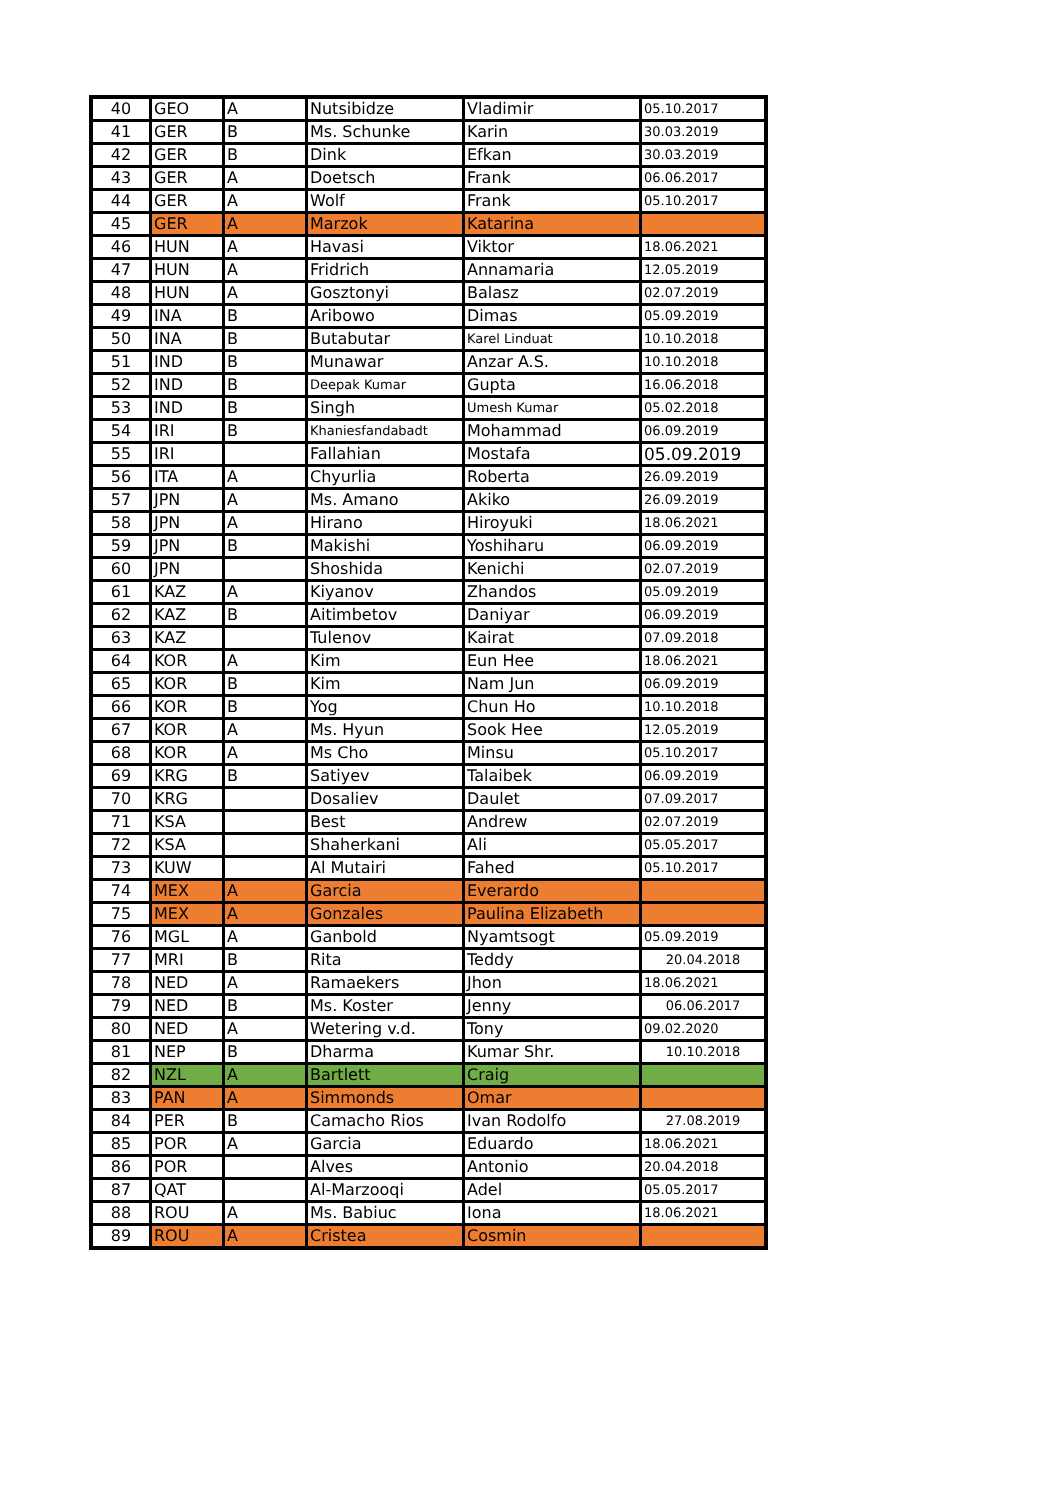| 40 | GEO | A | Nutsibidze | Vladimir | 05.10.2017 |
| 41 | GER | B | Ms. Schunke | Karin | 30.03.2019 |
| 42 | GER | B | Dink | Efkan | 30.03.2019 |
| 43 | GER | A | Doetsch | Frank | 06.06.2017 |
| 44 | GER | A | Wolf | Frank | 05.10.2017 |
| 45 | GER | A | Marzok | Katarina | |
| 46 | HUN | A | Havasi | Viktor | 18.06.2021 |
| 47 | HUN | A | Fridrich | Annamaria | 12.05.2019 |
| 48 | HUN | A | Gosztonyi | Balasz | 02.07.2019 |
| 49 | INA | B | Aribowo | Dimas | 05.09.2019 |
| 50 | INA | B | Butabutar | Karel Linduat | 10.10.2018 |
| 51 | IND | B | Munawar | Anzar A.S. | 10.10.2018 |
| 52 | IND | B | Deepak Kumar | Gupta | 16.06.2018 |
| 53 | IND | B | Singh | Umesh Kumar | 05.02.2018 |
| 54 | IRI | B | Khaniesfandabadt | Mohammad | 06.09.2019 |
| 55 | IRI | | Fallahian | Mostafa | 05.09.2019 |
| 56 | ITA | A | Chyurlia | Roberta | 26.09.2019 |
| 57 | JPN | A | Ms. Amano | Akiko | 26.09.2019 |
| 58 | JPN | A | Hirano | Hiroyuki | 18.06.2021 |
| 59 | JPN | B | Makishi | Yoshiharu | 06.09.2019 |
| 60 | JPN | | Shoshida | Kenichi | 02.07.2019 |
| 61 | KAZ | A | Kiyanov | Zhandos | 05.09.2019 |
| 62 | KAZ | B | Aitimbetov | Daniyar | 06.09.2019 |
| 63 | KAZ | | Tulenov | Kairat | 07.09.2018 |
| 64 | KOR | A | Kim | Eun Hee | 18.06.2021 |
| 65 | KOR | B | Kim | Nam Jun | 06.09.2019 |
| 66 | KOR | B | Yog | Chun Ho | 10.10.2018 |
| 67 | KOR | A | Ms. Hyun | Sook Hee | 12.05.2019 |
| 68 | KOR | A | Ms Cho | Minsu | 05.10.2017 |
| 69 | KRG | B | Satiyev | Talaibek | 06.09.2019 |
| 70 | KRG | | Dosaliev | Daulet | 07.09.2017 |
| 71 | KSA | | Best | Andrew | 02.07.2019 |
| 72 | KSA | | Shaherkani | Ali | 05.05.2017 |
| 73 | KUW | | Al Mutairi | Fahed | 05.10.2017 |
| 74 | MEX | A | Garcia | Everardo | |
| 75 | MEX | A | Gonzales | Paulina Elizabeth | |
| 76 | MGL | A | Ganbold | Nyamtsogt | 05.09.2019 |
| 77 | MRI | B | Rita | Teddy | 20.04.2018 |
| 78 | NED | A | Ramaekers | Jhon | 18.06.2021 |
| 79 | NED | B | Ms. Koster | Jenny | 06.06.2017 |
| 80 | NED | A | Wetering v.d. | Tony | 09.02.2020 |
| 81 | NEP | B | Dharma | Kumar Shr. | 10.10.2018 |
| 82 | NZL | A | Bartlett | Craig | |
| 83 | PAN | A | Simmonds | Omar | |
| 84 | PER | B | Camacho Rios | Ivan Rodolfo | 27.08.2019 |
| 85 | POR | A | Garcia | Eduardo | 18.06.2021 |
| 86 | POR | | Alves | Antonio | 20.04.2018 |
| 87 | QAT | | Al-Marzooqi | Adel | 05.05.2017 |
| 88 | ROU | A | Ms. Babiuc | Iona | 18.06.2021 |
| 89 | ROU | A | Cristea | Cosmin | |